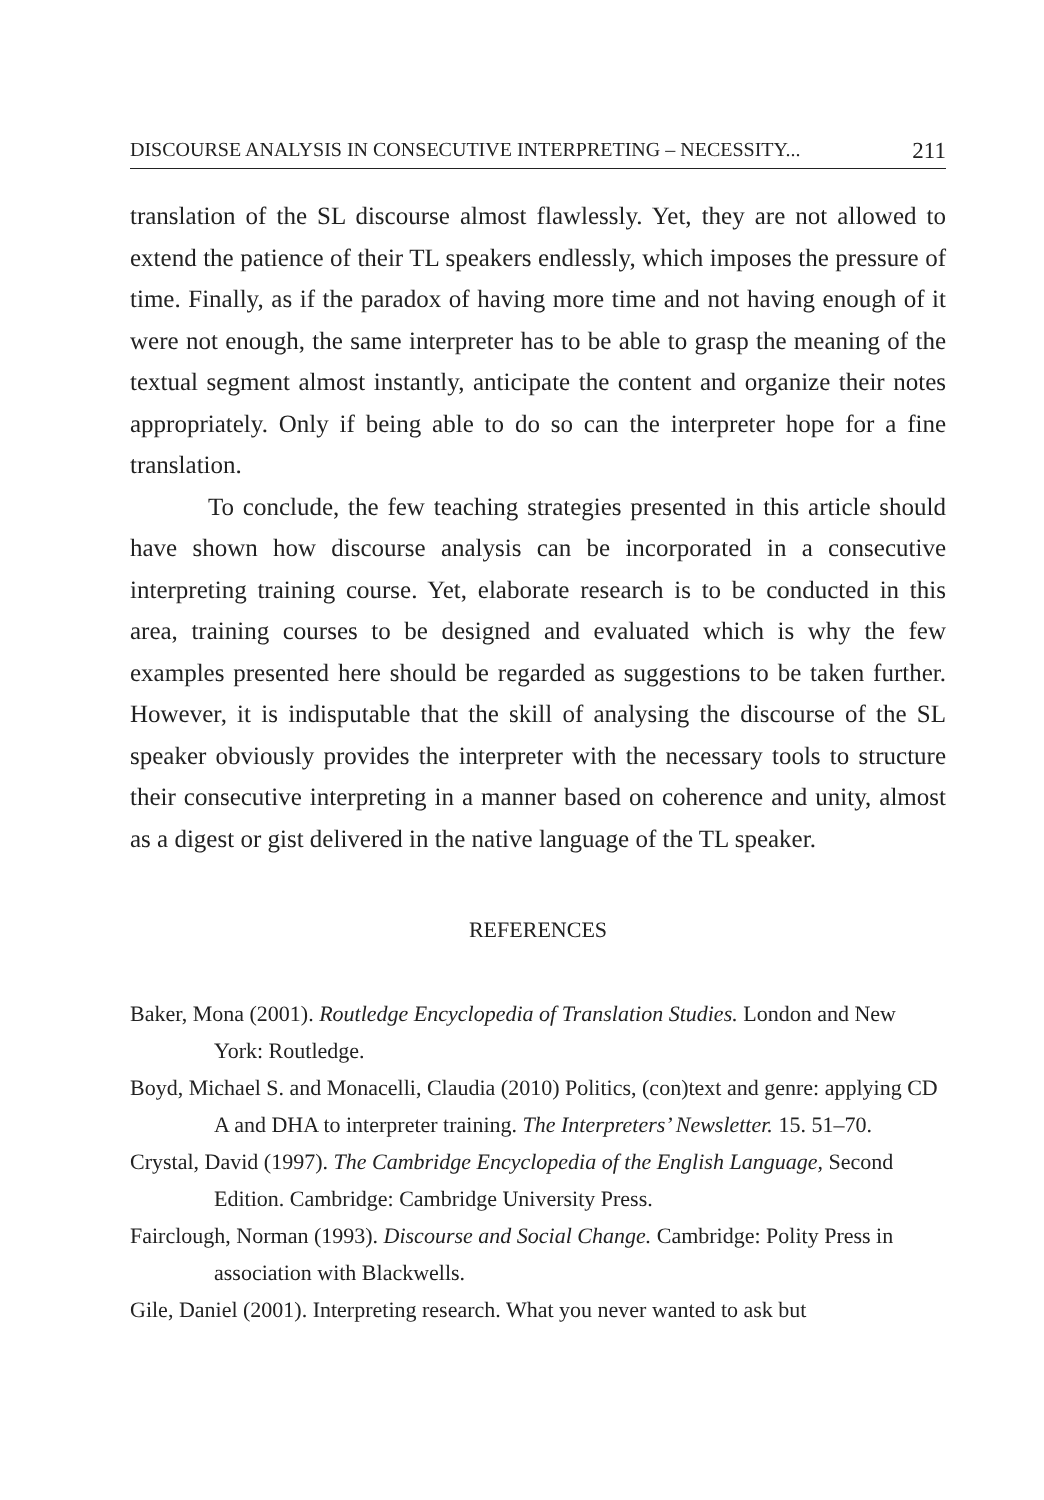DISCOURSE ANALYSIS IN CONSECUTIVE INTERPRETING – NECESSITY... 211
translation of the SL discourse almost flawlessly. Yet, they are not allowed to extend the patience of their TL speakers endlessly, which imposes the pressure of time. Finally, as if the paradox of having more time and not having enough of it were not enough, the same interpreter has to be able to grasp the meaning of the textual segment almost instantly, anticipate the content and organize their notes appropriately. Only if being able to do so can the interpreter hope for a fine translation.
To conclude, the few teaching strategies presented in this article should have shown how discourse analysis can be incorporated in a consecutive interpreting training course. Yet, elaborate research is to be conducted in this area, training courses to be designed and evaluated which is why the few examples presented here should be regarded as suggestions to be taken further. However, it is indisputable that the skill of analysing the discourse of the SL speaker obviously provides the interpreter with the necessary tools to structure their consecutive interpreting in a manner based on coherence and unity, almost as a digest or gist delivered in the native language of the TL speaker.
REFERENCES
Baker, Mona (2001). Routledge Encyclopedia of Translation Studies. London and New York: Routledge.
Boyd, Michael S. and Monacelli, Claudia (2010) Politics, (con)text and genre: applying CD A and DHA to interpreter training. The Interpreters’ Newsletter. 15. 51–70.
Crystal, David (1997). The Cambridge Encyclopedia of the English Language, Second Edition. Cambridge: Cambridge University Press.
Fairclough, Norman (1993). Discourse and Social Change. Cambridge: Polity Press in association with Blackwells.
Gile, Daniel (2001). Interpreting research. What you never wanted to ask but